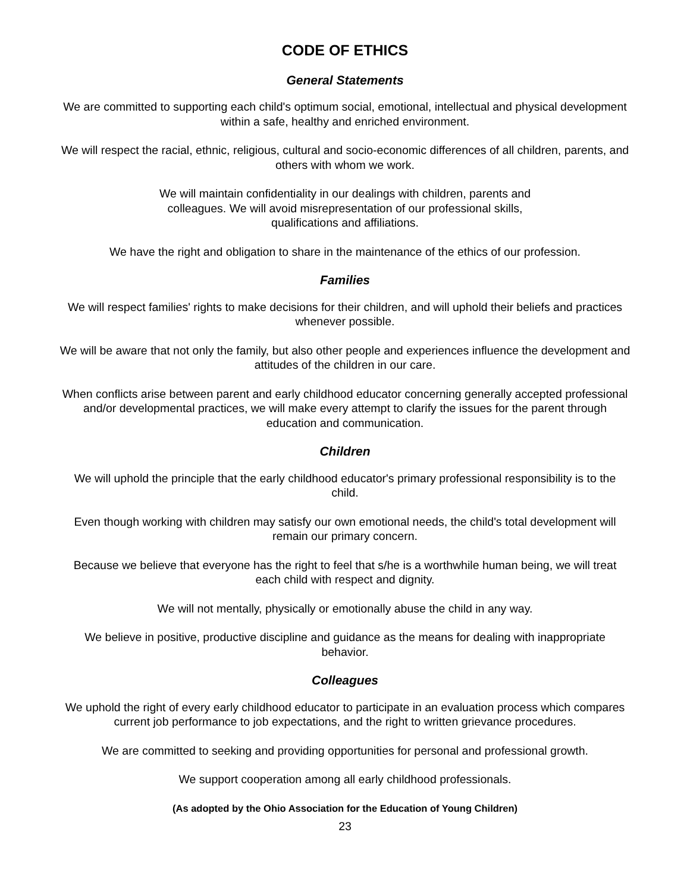CODE OF ETHICS
General Statements
We are committed to supporting each child's optimum social, emotional, intellectual and physical development within a safe, healthy and enriched environment.
We will respect the racial, ethnic, religious, cultural and socio-economic differences of all children, parents, and others with whom we work.
We will maintain confidentiality in our dealings with children, parents and colleagues. We will avoid misrepresentation of our professional skills, qualifications and affiliations.
We have the right and obligation to share in the maintenance of the ethics of our profession.
Families
We will respect families' rights to make decisions for their children, and will uphold their beliefs and practices whenever possible.
We will be aware that not only the family, but also other people and experiences influence the development and attitudes of the children in our care.
When conflicts arise between parent and early childhood educator concerning generally accepted professional and/or developmental practices, we will make every attempt to clarify the issues for the parent through education and communication.
Children
We will uphold the principle that the early childhood educator's primary professional responsibility is to the child.
Even though working with children may satisfy our own emotional needs, the child's total development will remain our primary concern.
Because we believe that everyone has the right to feel that s/he is a worthwhile human being, we will treat each child with respect and dignity.
We will not mentally, physically or emotionally abuse the child in any way.
We believe in positive, productive discipline and guidance as the means for dealing with inappropriate behavior.
Colleagues
We uphold the right of every early childhood educator to participate in an evaluation process which compares current job performance to job expectations, and the right to written grievance procedures.
We are committed to seeking and providing opportunities for personal and professional growth.
We support cooperation among all early childhood professionals.
(As adopted by the Ohio Association for the Education of Young Children)
23